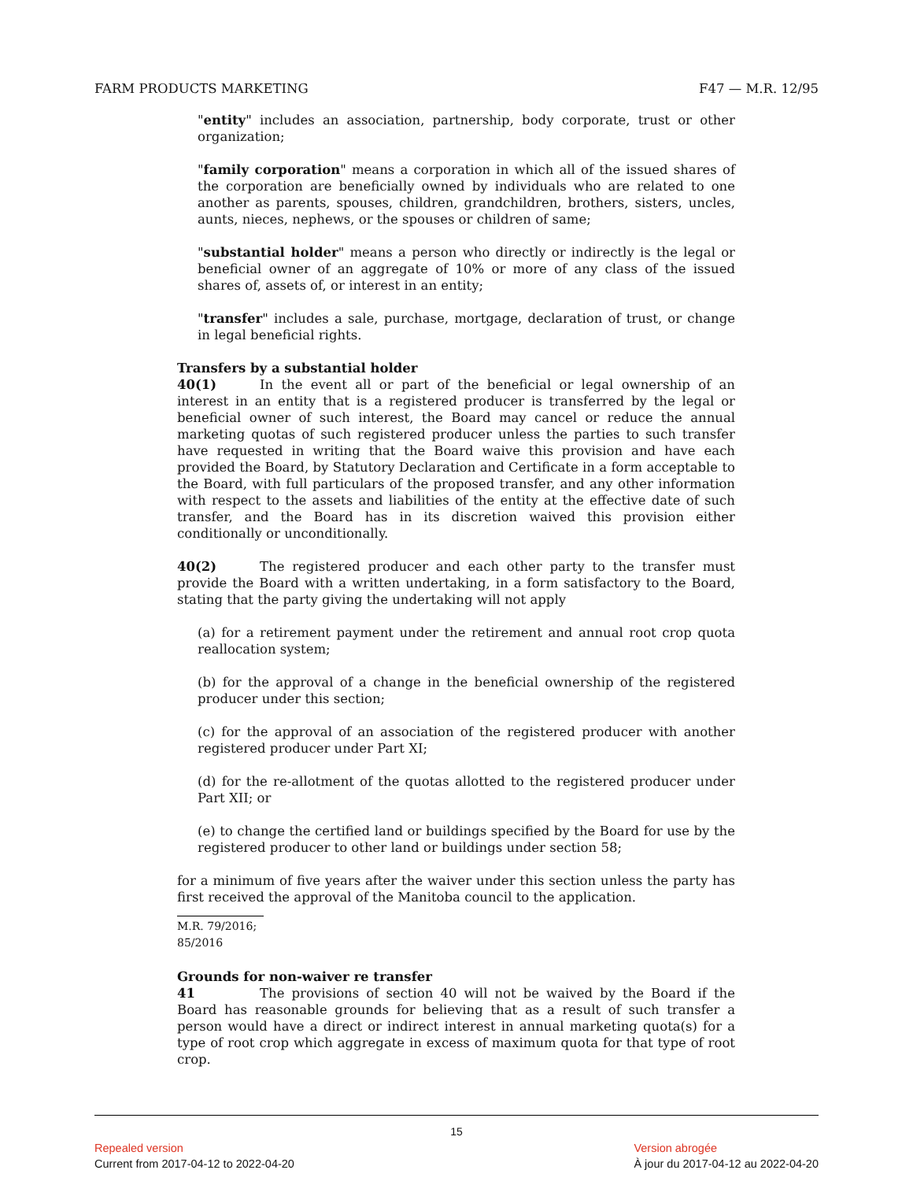FARM PRODUCTS MARKETING F47 — M.R. 12/95
"entity" includes an association, partnership, body corporate, trust or other organization;
"family corporation" means a corporation in which all of the issued shares of the corporation are beneficially owned by individuals who are related to one another as parents, spouses, children, grandchildren, brothers, sisters, uncles, aunts, nieces, nephews, or the spouses or children of same;
"substantial holder" means a person who directly or indirectly is the legal or beneficial owner of an aggregate of 10% or more of any class of the issued shares of, assets of, or interest in an entity;
"transfer" includes a sale, purchase, mortgage, declaration of trust, or change in legal beneficial rights.
Transfers by a substantial holder
40(1) In the event all or part of the beneficial or legal ownership of an interest in an entity that is a registered producer is transferred by the legal or beneficial owner of such interest, the Board may cancel or reduce the annual marketing quotas of such registered producer unless the parties to such transfer have requested in writing that the Board waive this provision and have each provided the Board, by Statutory Declaration and Certificate in a form acceptable to the Board, with full particulars of the proposed transfer, and any other information with respect to the assets and liabilities of the entity at the effective date of such transfer, and the Board has in its discretion waived this provision either conditionally or unconditionally.
40(2) The registered producer and each other party to the transfer must provide the Board with a written undertaking, in a form satisfactory to the Board, stating that the party giving the undertaking will not apply
(a) for a retirement payment under the retirement and annual root crop quota reallocation system;
(b) for the approval of a change in the beneficial ownership of the registered producer under this section;
(c) for the approval of an association of the registered producer with another registered producer under Part XI;
(d) for the re-allotment of the quotas allotted to the registered producer under Part XII; or
(e) to change the certified land or buildings specified by the Board for use by the registered producer to other land or buildings under section 58;
for a minimum of five years after the waiver under this section unless the party has first received the approval of the Manitoba council to the application.
M.R. 79/2016; 85/2016
Grounds for non-waiver re transfer
41 The provisions of section 40 will not be waived by the Board if the Board has reasonable grounds for believing that as a result of such transfer a person would have a direct or indirect interest in annual marketing quota(s) for a type of root crop which aggregate in excess of maximum quota for that type of root crop.
15
Repealed version
Current from 2017-04-12 to 2022-04-20
Version abrogée
À jour du 2017-04-12 au 2022-04-20